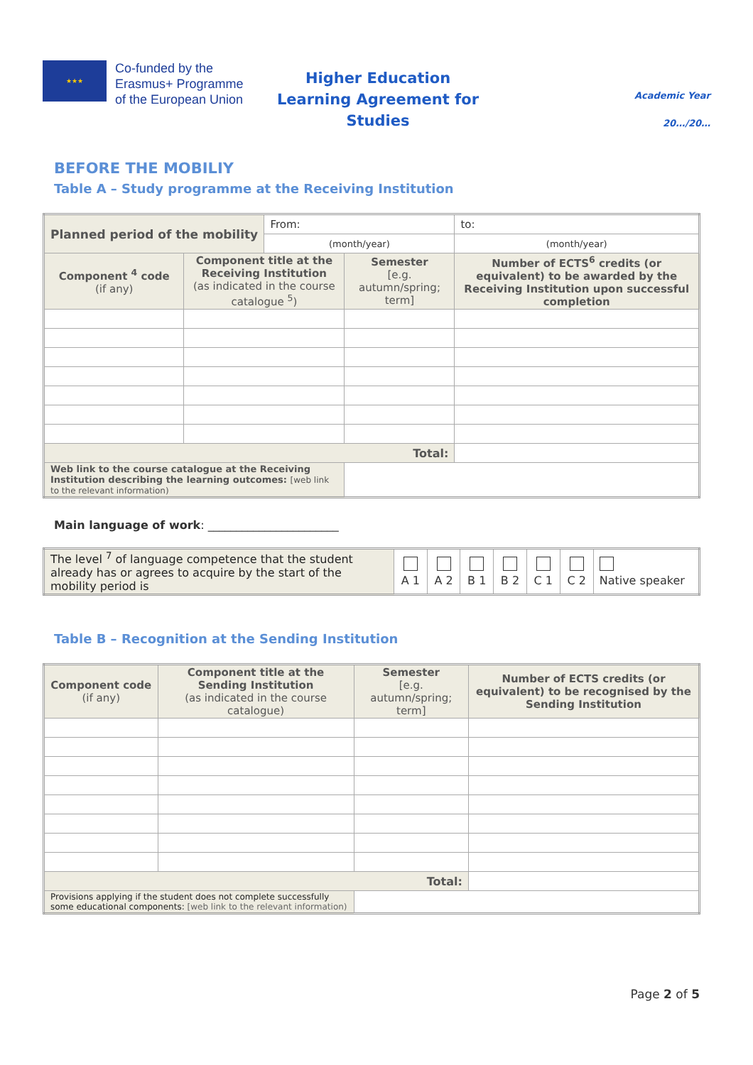★★★
Co-funded by the Erasmus+ Programme of the European Union
Higher Education
Learning Agreement for Studies
Academic Year
20…/20…
BEFORE THE MOBILIY
Table A – Study programme at the Receiving Institution
| Planned period of the mobility | | From: | | to: |
| | | (month/year) | | (month/year) |
| Component <sup>4</sup> code (if any) | Component title at the Receiving Institution (as indicated in the course catalogue <sup>5</sup>) | | Semester [e.g. autumn/spring; term] | Number of ECTS<sup>6</sup> credits (or equivalent) to be awarded by the Receiving Institution upon successful completion |
| Total: | | | | |
| Web link to the course catalogue at the Receiving Institution describing the learning outcomes: [web link to the relevant information) | | | | |
Main language of work: _______________________
| The level <sup>7</sup> of language competence that the student already has or agrees to acquire by the start of the mobility period is | A 1 | A 2 | B 1 | B 2 | C 1 | C 2 | Native speaker |
Table B – Recognition at the Sending Institution
| Component code (if any) | Component title at the Sending Institution (as indicated in the course catalogue) | Semester [e.g. autumn/spring; term] | Number of ECTS credits (or equivalent) to be recognised by the Sending Institution |
| Total: | | | |
| Provisions applying if the student does not complete successfully some educational components: [web link to the relevant information) | | | |
Page 2 of 5